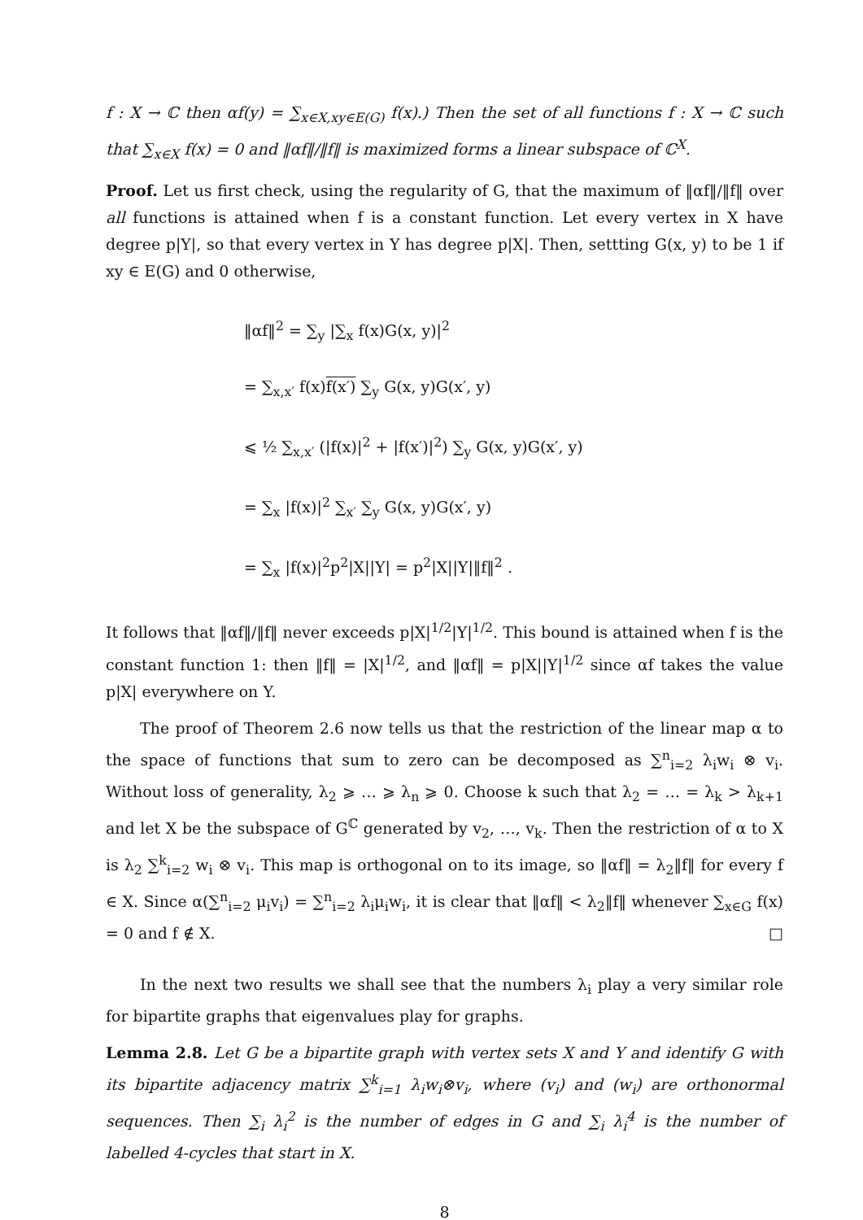f : X → ℂ then αf(y) = ∑<sub>x∈X,xy∈E(G)</sub> f(x).) Then the set of all functions f : X → ℂ such that ∑<sub>x∈X</sub> f(x) = 0 and ‖αf‖/‖f‖ is maximized forms a linear subspace of ℂ<sup>X</sup>.
Proof. Let us first check, using the regularity of G, that the maximum of ‖αf‖/‖f‖ over all functions is attained when f is a constant function. Let every vertex in X have degree p|Y|, so that every vertex in Y has degree p|X|. Then, settting G(x, y) to be 1 if xy ∈ E(G) and 0 otherwise,
‖αf‖<sup>2</sup> = ∑<sub>y</sub> |∑<sub>x</sub> f(x)G(x, y)|<sup>2</sup>
= ∑<sub>x,x′</sub> f(x)f(x′) ∑<sub>y</sub> G(x, y)G(x′, y)
⩽ ½ ∑<sub>x,x′</sub> (|f(x)|<sup>2</sup> + |f(x′)|<sup>2</sup>) ∑<sub>y</sub> G(x, y)G(x′, y)
= ∑<sub>x</sub> |f(x)|<sup>2</sup> ∑<sub>x′</sub> ∑<sub>y</sub> G(x, y)G(x′, y)
= ∑<sub>x</sub> |f(x)|<sup>2</sup>p<sup>2</sup>|X||Y| = p<sup>2</sup>|X||Y|‖f‖<sup>2</sup> .
It follows that ‖αf‖/‖f‖ never exceeds p|X|<sup>1/2</sup>|Y|<sup>1/2</sup>. This bound is attained when f is the constant function 1: then ‖f‖ = |X|<sup>1/2</sup>, and ‖αf‖ = p|X||Y|<sup>1/2</sup> since αf takes the value p|X| everywhere on Y.
The proof of Theorem 2.6 now tells us that the restriction of the linear map α to the space of functions that sum to zero can be decomposed as ∑<sup>n</sup><sub>i=2</sub> λ<sub>i</sub>w<sub>i</sub> ⊗ v<sub>i</sub>. Without loss of generality, λ<sub>2</sub> ⩾ … ⩾ λ<sub>n</sub> ⩾ 0. Choose k such that λ<sub>2</sub> = … = λ<sub>k</sub> > λ<sub>k+1</sub> and let X be the subspace of G<sup>ℂ</sup> generated by v<sub>2</sub>, …, v<sub>k</sub>. Then the restriction of α to X is λ<sub>2</sub> ∑<sup>k</sup><sub>i=2</sub> w<sub>i</sub> ⊗ v<sub>i</sub>. This map is orthogonal on to its image, so ‖αf‖ = λ<sub>2</sub>‖f‖ for every f ∈ X. Since α(∑<sup>n</sup><sub>i=2</sub> μ<sub>i</sub>v<sub>i</sub>) = ∑<sup>n</sup><sub>i=2</sub> λ<sub>i</sub>μ<sub>i</sub>w<sub>i</sub>, it is clear that ‖αf‖ < λ<sub>2</sub>‖f‖ whenever ∑<sub>x∈G</sub> f(x) = 0 and f ∉ X. □
In the next two results we shall see that the numbers λ<sub>i</sub> play a very similar role for bipartite graphs that eigenvalues play for graphs.
Lemma 2.8. Let G be a bipartite graph with vertex sets X and Y and identify G with its bipartite adjacency matrix ∑<sup>k</sup><sub>i=1</sub> λ<sub>i</sub>w<sub>i</sub>⊗v<sub>i</sub>, where (v<sub>i</sub>) and (w<sub>i</sub>) are orthonormal sequences. Then ∑<sub>i</sub> λ<sub>i</sub><sup>2</sup> is the number of edges in G and ∑<sub>i</sub> λ<sub>i</sub><sup>4</sup> is the number of labelled 4-cycles that start in X.
8